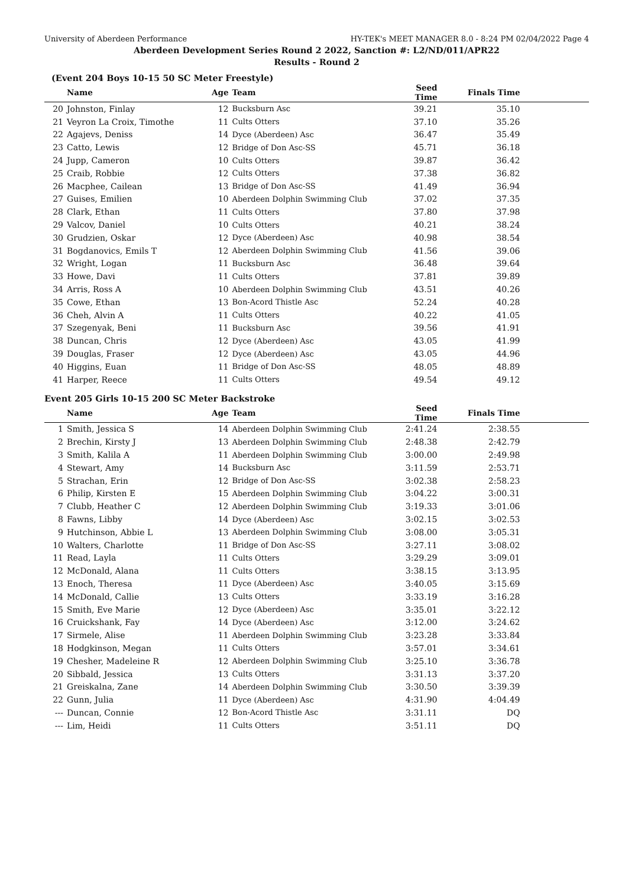University of Aberdeen Performance HY-TEK's MEET MANAGER 8.0 - 8:24 PM 02/04/2022 Page 4
Aberdeen Development Series Round 2 2022, Sanction #: L2/ND/011/APR22
Results - Round 2
(Event 204 Boys 10-15 50 SC Meter Freestyle)
| | Name | Age | Team | Seed Time | Finals Time | |
| --- | --- | --- | --- | --- | --- | --- |
| 20 | Johnston, Finlay | 12 | Bucksburn Asc | 39.21 | 35.10 | |
| 21 | Veyron La Croix, Timothe | 11 | Cults Otters | 37.10 | 35.26 | |
| 22 | Agajevs, Deniss | 14 | Dyce (Aberdeen) Asc | 36.47 | 35.49 | |
| 23 | Catto, Lewis | 12 | Bridge of Don Asc-SS | 45.71 | 36.18 | |
| 24 | Jupp, Cameron | 10 | Cults Otters | 39.87 | 36.42 | |
| 25 | Craib, Robbie | 12 | Cults Otters | 37.38 | 36.82 | |
| 26 | Macphee, Cailean | 13 | Bridge of Don Asc-SS | 41.49 | 36.94 | |
| 27 | Guises, Emilien | 10 | Aberdeen Dolphin Swimming Club | 37.02 | 37.35 | |
| 28 | Clark, Ethan | 11 | Cults Otters | 37.80 | 37.98 | |
| 29 | Valcov, Daniel | 10 | Cults Otters | 40.21 | 38.24 | |
| 30 | Grudzien, Oskar | 12 | Dyce (Aberdeen) Asc | 40.98 | 38.54 | |
| 31 | Bogdanovics, Emils T | 12 | Aberdeen Dolphin Swimming Club | 41.56 | 39.06 | |
| 32 | Wright, Logan | 11 | Bucksburn Asc | 36.48 | 39.64 | |
| 33 | Howe, Davi | 11 | Cults Otters | 37.81 | 39.89 | |
| 34 | Arris, Ross A | 10 | Aberdeen Dolphin Swimming Club | 43.51 | 40.26 | |
| 35 | Cowe, Ethan | 13 | Bon-Acord Thistle Asc | 52.24 | 40.28 | |
| 36 | Cheh, Alvin A | 11 | Cults Otters | 40.22 | 41.05 | |
| 37 | Szegenyak, Beni | 11 | Bucksburn Asc | 39.56 | 41.91 | |
| 38 | Duncan, Chris | 12 | Dyce (Aberdeen) Asc | 43.05 | 41.99 | |
| 39 | Douglas, Fraser | 12 | Dyce (Aberdeen) Asc | 43.05 | 44.96 | |
| 40 | Higgins, Euan | 11 | Bridge of Don Asc-SS | 48.05 | 48.89 | |
| 41 | Harper, Reece | 11 | Cults Otters | 49.54 | 49.12 | |
Event 205 Girls 10-15 200 SC Meter Backstroke
| | Name | Age | Team | Seed Time | Finals Time | |
| --- | --- | --- | --- | --- | --- | --- |
| 1 | Smith, Jessica S | 14 | Aberdeen Dolphin Swimming Club | 2:41.24 | 2:38.55 | |
| 2 | Brechin, Kirsty J | 13 | Aberdeen Dolphin Swimming Club | 2:48.38 | 2:42.79 | |
| 3 | Smith, Kalila A | 11 | Aberdeen Dolphin Swimming Club | 3:00.00 | 2:49.98 | |
| 4 | Stewart, Amy | 14 | Bucksburn Asc | 3:11.59 | 2:53.71 | |
| 5 | Strachan, Erin | 12 | Bridge of Don Asc-SS | 3:02.38 | 2:58.23 | |
| 6 | Philip, Kirsten E | 15 | Aberdeen Dolphin Swimming Club | 3:04.22 | 3:00.31 | |
| 7 | Clubb, Heather C | 12 | Aberdeen Dolphin Swimming Club | 3:19.33 | 3:01.06 | |
| 8 | Fawns, Libby | 14 | Dyce (Aberdeen) Asc | 3:02.15 | 3:02.53 | |
| 9 | Hutchinson, Abbie L | 13 | Aberdeen Dolphin Swimming Club | 3:08.00 | 3:05.31 | |
| 10 | Walters, Charlotte | 11 | Bridge of Don Asc-SS | 3:27.11 | 3:08.02 | |
| 11 | Read, Layla | 11 | Cults Otters | 3:29.29 | 3:09.01 | |
| 12 | McDonald, Alana | 11 | Cults Otters | 3:38.15 | 3:13.95 | |
| 13 | Enoch, Theresa | 11 | Dyce (Aberdeen) Asc | 3:40.05 | 3:15.69 | |
| 14 | McDonald, Callie | 13 | Cults Otters | 3:33.19 | 3:16.28 | |
| 15 | Smith, Eve Marie | 12 | Dyce (Aberdeen) Asc | 3:35.01 | 3:22.12 | |
| 16 | Cruickshank, Fay | 14 | Dyce (Aberdeen) Asc | 3:12.00 | 3:24.62 | |
| 17 | Sirmele, Alise | 11 | Aberdeen Dolphin Swimming Club | 3:23.28 | 3:33.84 | |
| 18 | Hodgkinson, Megan | 11 | Cults Otters | 3:57.01 | 3:34.61 | |
| 19 | Chesher, Madeleine R | 12 | Aberdeen Dolphin Swimming Club | 3:25.10 | 3:36.78 | |
| 20 | Sibbald, Jessica | 13 | Cults Otters | 3:31.13 | 3:37.20 | |
| 21 | Greiskalna, Zane | 14 | Aberdeen Dolphin Swimming Club | 3:30.50 | 3:39.39 | |
| 22 | Gunn, Julia | 11 | Dyce (Aberdeen) Asc | 4:31.90 | 4:04.49 | |
| --- | Duncan, Connie | 12 | Bon-Acord Thistle Asc | 3:31.11 | DQ | |
| --- | Lim, Heidi | 11 | Cults Otters | 3:51.11 | DQ | |